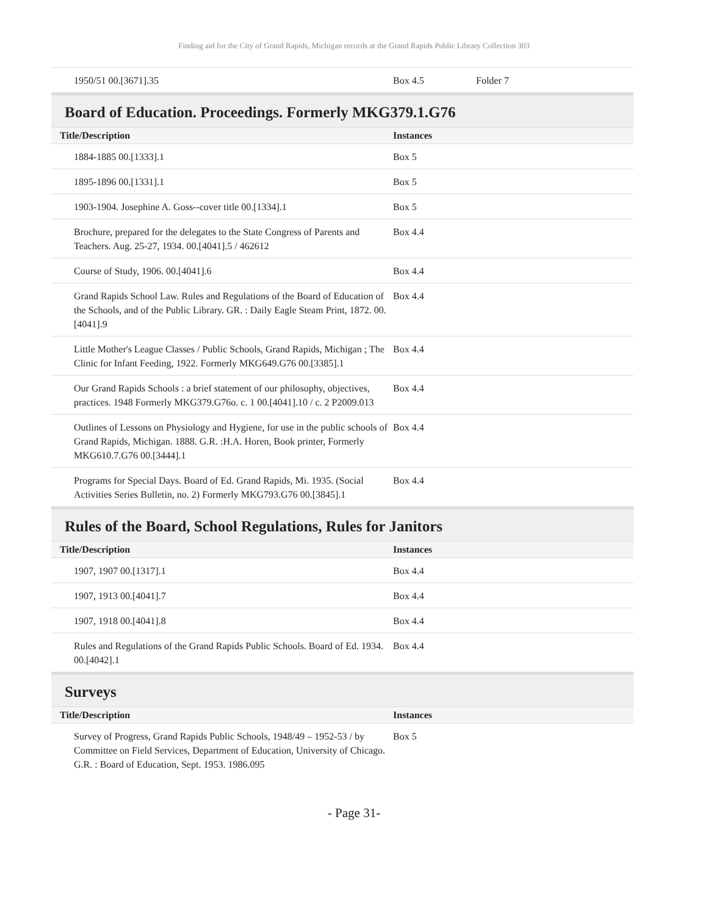Finding aid for the City of Grand Rapids, Michigan records at the Grand Rapids Public Library Collection 303
| 1950/51 00.[3671].35 | Box 4.5 | Folder 7 |
Board of Education. Proceedings. Formerly MKG379.1.G76
| Title/Description | Instances |
| --- | --- |
| 1884-1885 00.[1333].1 | Box 5 |
| 1895-1896 00.[1331].1 | Box 5 |
| 1903-1904. Josephine A. Goss--cover title 00.[1334].1 | Box 5 |
| Brochure, prepared for the delegates to the State Congress of Parents and Teachers. Aug. 25-27, 1934. 00.[4041].5 / 462612 | Box 4.4 |
| Course of Study, 1906. 00.[4041].6 | Box 4.4 |
| Grand Rapids School Law. Rules and Regulations of the Board of Education of the Schools, and of the Public Library. GR. : Daily Eagle Steam Print, 1872. 00.[4041].9 | Box 4.4 |
| Little Mother's League Classes / Public Schools, Grand Rapids, Michigan ; The Clinic for Infant Feeding, 1922. Formerly MKG649.G76 00.[3385].1 | Box 4.4 |
| Our Grand Rapids Schools : a brief statement of our philosophy, objectives, practices. 1948 Formerly MKG379.G76o. c. 1 00.[4041].10 / c. 2 P2009.013 | Box 4.4 |
| Outlines of Lessons on Physiology and Hygiene, for use in the public schools of Grand Rapids, Michigan. 1888. G.R. :H.A. Horen, Book printer, Formerly MKG610.7.G76 00.[3444].1 | Box 4.4 |
| Programs for Special Days. Board of Ed. Grand Rapids, Mi. 1935. (Social Activities Series Bulletin, no. 2) Formerly MKG793.G76 00.[3845].1 | Box 4.4 |
Rules of the Board, School Regulations, Rules for Janitors
| Title/Description | Instances |
| --- | --- |
| 1907, 1907 00.[1317].1 | Box 4.4 |
| 1907, 1913 00.[4041].7 | Box 4.4 |
| 1907, 1918 00.[4041].8 | Box 4.4 |
| Rules and Regulations of the Grand Rapids Public Schools. Board of Ed. 1934. 00.[4042].1 | Box 4.4 |
Surveys
| Title/Description | Instances |
| --- | --- |
| Survey of Progress, Grand Rapids Public Schools, 1948/49 – 1952-53 / by Committee on Field Services, Department of Education, University of Chicago. G.R. : Board of Education, Sept. 1953. 1986.095 | Box 5 |
- Page 31-